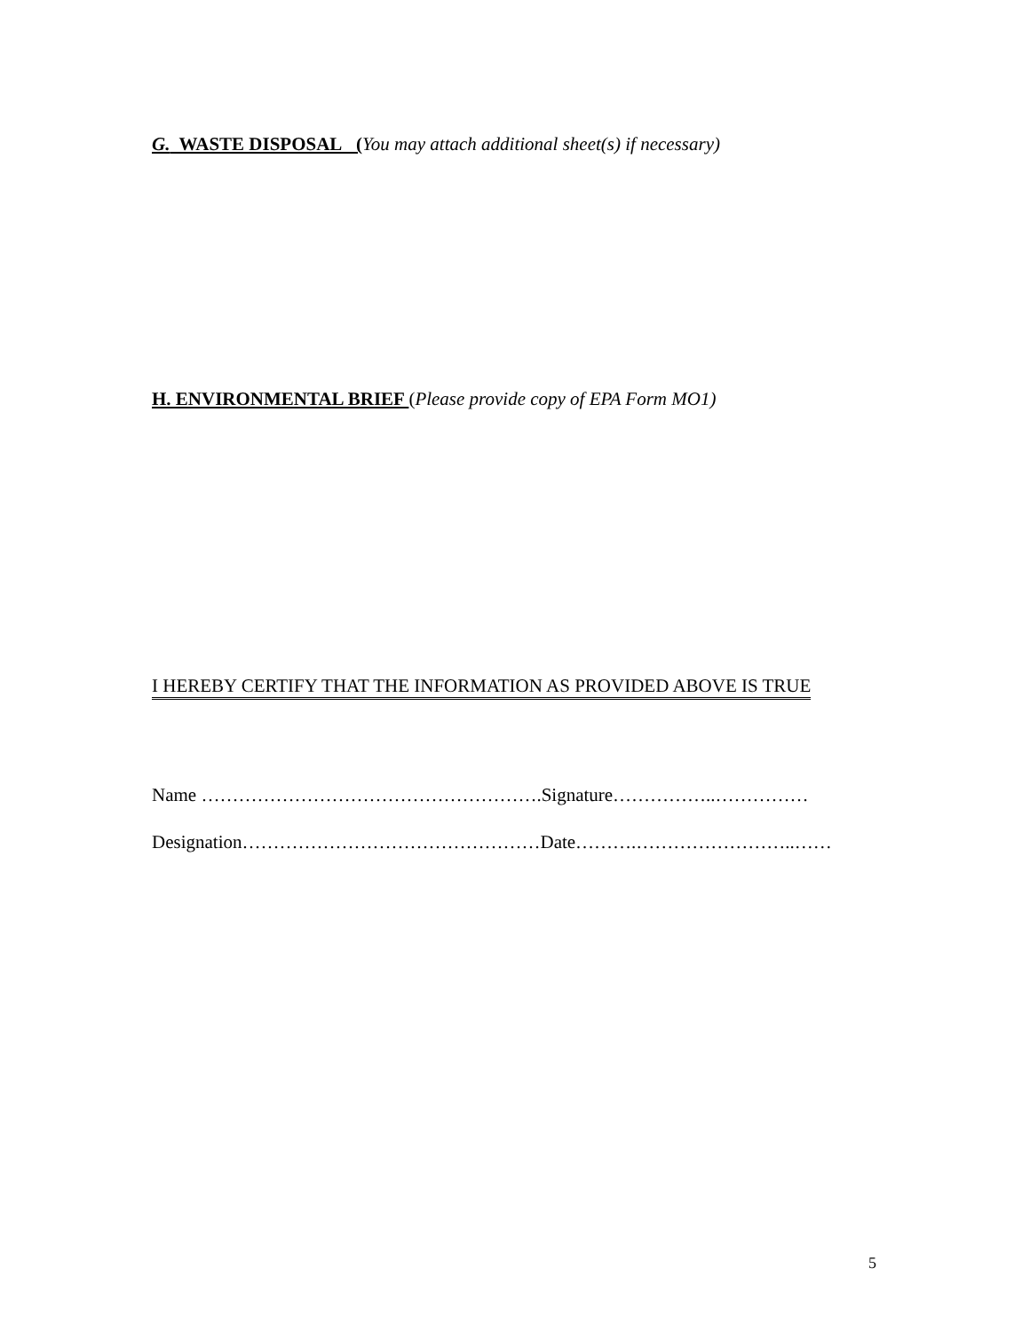G. WASTE DISPOSAL (You may attach additional sheet(s) if necessary)
H. ENVIRONMENTAL BRIEF (Please provide copy of EPA Form MO1)
I HEREBY CERTIFY THAT THE INFORMATION AS PROVIDED ABOVE IS TRUE
Name ……………………………………………….Signature……………..……………
Designation…………………………………………Date……….……………………..……
5